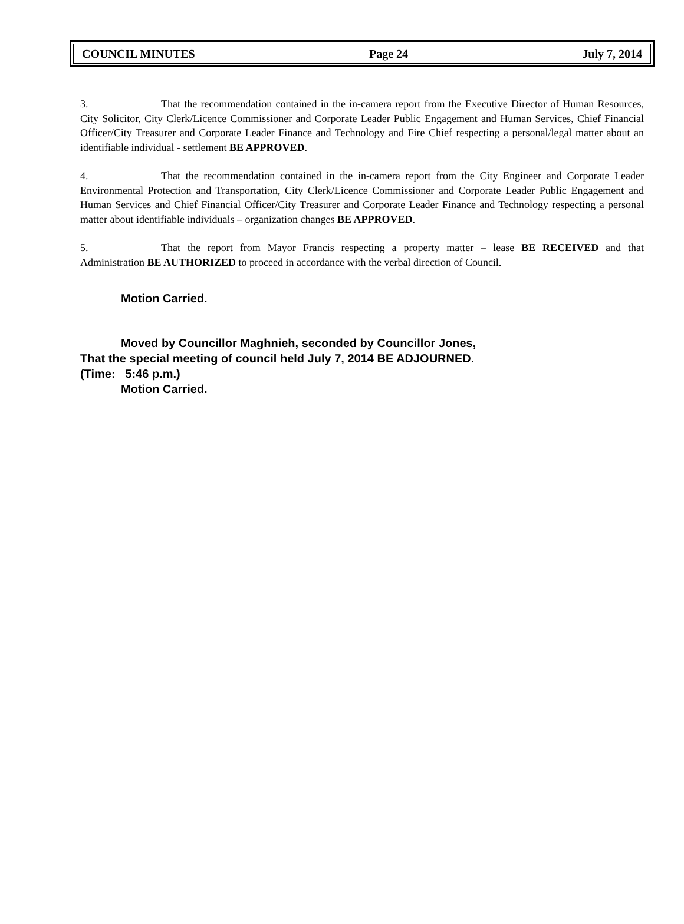COUNCIL MINUTES Page 24 July 7, 2014
3. That the recommendation contained in the in-camera report from the Executive Director of Human Resources, City Solicitor, City Clerk/Licence Commissioner and Corporate Leader Public Engagement and Human Services, Chief Financial Officer/City Treasurer and Corporate Leader Finance and Technology and Fire Chief respecting a personal/legal matter about an identifiable individual - settlement BE APPROVED.
4. That the recommendation contained in the in-camera report from the City Engineer and Corporate Leader Environmental Protection and Transportation, City Clerk/Licence Commissioner and Corporate Leader Public Engagement and Human Services and Chief Financial Officer/City Treasurer and Corporate Leader Finance and Technology respecting a personal matter about identifiable individuals – organization changes BE APPROVED.
5. That the report from Mayor Francis respecting a property matter – lease BE RECEIVED and that Administration BE AUTHORIZED to proceed in accordance with the verbal direction of Council.
Motion Carried.
Moved by Councillor Maghnieh, seconded by Councillor Jones,
That the special meeting of council held July 7, 2014 BE ADJOURNED.
(Time: 5:46 p.m.)
Motion Carried.